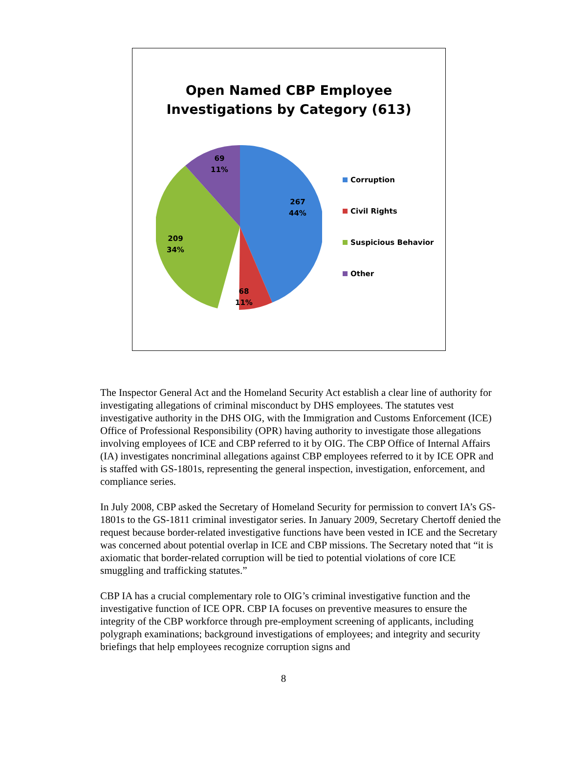Open Named CBP Employee
Investigations by Category (613)
267
44%
68
11%
209
34%
69
11%
Corruption
Civil Rights
Suspicious Behavior
Other
The Inspector General Act and the Homeland Security Act establish a clear line of authority for investigating allegations of criminal misconduct by DHS employees. The statutes vest investigative authority in the DHS OIG, with the Immigration and Customs Enforcement (ICE) Office of Professional Responsibility (OPR) having authority to investigate those allegations involving employees of ICE and CBP referred to it by OIG. The CBP Office of Internal Affairs (IA) investigates noncriminal allegations against CBP employees referred to it by ICE OPR and is staffed with GS-1801s, representing the general inspection, investigation, enforcement, and compliance series.
In July 2008, CBP asked the Secretary of Homeland Security for permission to convert IA’s GS-1801s to the GS-1811 criminal investigator series. In January 2009, Secretary Chertoff denied the request because border-related investigative functions have been vested in ICE and the Secretary was concerned about potential overlap in ICE and CBP missions. The Secretary noted that “it is axiomatic that border-related corruption will be tied to potential violations of core ICE smuggling and trafficking statutes.”
CBP IA has a crucial complementary role to OIG’s criminal investigative function and the investigative function of ICE OPR. CBP IA focuses on preventive measures to ensure the integrity of the CBP workforce through pre-employment screening of applicants, including polygraph examinations; background investigations of employees; and integrity and security briefings that help employees recognize corruption signs and
8